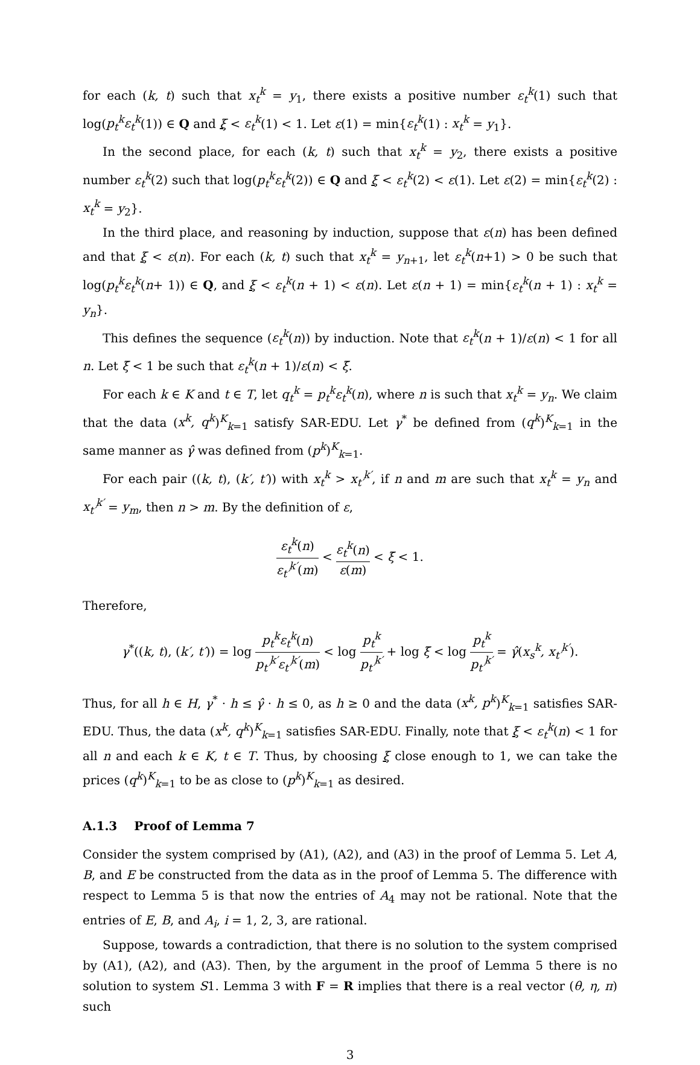for each (k, t) such that x<sub>t</sub><sup>k</sup> = y<sub>1</sub>, there exists a positive number ε<sub>t</sub><sup>k</sup>(1) such that log(p<sub>t</sub><sup>k</sup>ε<sub>t</sub><sup>k</sup>(1)) ∈ Q and ξ < ε<sub>t</sub><sup>k</sup>(1) < 1. Let ε(1) = min{ε<sub>t</sub><sup>k</sup>(1) : x<sub>t</sub><sup>k</sup> = y<sub>1</sub>}.
In the second place, for each (k, t) such that x<sub>t</sub><sup>k</sup> = y<sub>2</sub>, there exists a positive number ε<sub>t</sub><sup>k</sup>(2) such that log(p<sub>t</sub><sup>k</sup>ε<sub>t</sub><sup>k</sup>(2)) ∈ Q and ξ < ε<sub>t</sub><sup>k</sup>(2) < ε(1). Let ε(2) = min{ε<sub>t</sub><sup>k</sup>(2) : x<sub>t</sub><sup>k</sup> = y<sub>2</sub>}.
In the third place, and reasoning by induction, suppose that ε(n) has been defined and that ξ < ε(n). For each (k, t) such that x<sub>t</sub><sup>k</sup> = y<sub>n+1</sub>, let ε<sub>t</sub><sup>k</sup>(n+1) > 0 be such that log(p<sub>t</sub><sup>k</sup>ε<sub>t</sub><sup>k</sup>(n+ 1)) ∈ Q, and ξ < ε<sub>t</sub><sup>k</sup>(n + 1) < ε(n). Let ε(n + 1) = min{ε<sub>t</sub><sup>k</sup>(n + 1) : x<sub>t</sub><sup>k</sup> = y<sub>n</sub>}.
This defines the sequence (ε<sub>t</sub><sup>k</sup>(n)) by induction. Note that ε<sub>t</sub><sup>k</sup>(n + 1)/ε(n) < 1 for all n. Let ξ̄ < 1 be such that ε<sub>t</sub><sup>k</sup>(n + 1)/ε(n) < ξ̄.
For each k ∈ K and t ∈ T, let q<sub>t</sub><sup>k</sup> = p<sub>t</sub><sup>k</sup>ε<sub>t</sub><sup>k</sup>(n), where n is such that x<sub>t</sub><sup>k</sup> = y<sub>n</sub>. We claim that the data (x<sup>k</sup>, q<sup>k</sup>)<sup>K</sup><sub>k=1</sub> satisfy SAR-EDU. Let γ<sup>*</sup> be defined from (q<sup>k</sup>)<sup>K</sup><sub>k=1</sub> in the same manner as γ̂ was defined from (p<sup>k</sup>)<sup>K</sup><sub>k=1</sub>.
For each pair ((k, t), (k′, t′)) with x<sub>t</sub><sup>k</sup> > x<sub>t′</sub><sup>k′</sup>, if n and m are such that x<sub>t</sub><sup>k</sup> = y<sub>n</sub> and x<sub>t′</sub><sup>k′</sup> = y<sub>m</sub>, then n > m. By the definition of ε,
ε<sub>t</sub><sup>k</sup>(n) ε<sub>t′</sub><sup>k′</sup>(m) < ε<sub>t</sub><sup>k</sup>(n) ε(m) < ξ̄ < 1.
Therefore,
γ<sup>*</sup>((k, t), (k′, t′)) = log p<sub>t</sub><sup>k</sup>ε<sub>t</sub><sup>k</sup>(n) p<sub>t′</sub><sup>k′</sup>ε<sub>t′</sub><sup>k′</sup>(m) < log p<sub>t</sub><sup>k</sup> p<sub>t′</sub><sup>k′</sup> + log ξ̄ < log p<sub>t</sub><sup>k</sup> p<sub>t′</sub><sup>k′</sup> = γ̂(x<sub>s</sub><sup>k</sup>, x<sub>t′</sub><sup>k′</sup>).
Thus, for all h ∈ H, γ<sup>*</sup> · h ≤ γ̂ · h ≤ 0, as h ≥ 0 and the data (x<sup>k</sup>, p<sup>k</sup>)<sup>K</sup><sub>k=1</sub> satisfies SAR-EDU. Thus, the data (x<sup>k</sup>, q<sup>k</sup>)<sup>K</sup><sub>k=1</sub> satisfies SAR-EDU. Finally, note that ξ < ε<sub>t</sub><sup>k</sup>(n) < 1 for all n and each k ∈ K, t ∈ T. Thus, by choosing ξ close enough to 1, we can take the prices (q<sup>k</sup>)<sup>K</sup><sub>k=1</sub> to be as close to (p<sup>k</sup>)<sup>K</sup><sub>k=1</sub> as desired.
A.1.3 Proof of Lemma 7
Consider the system comprised by (A1), (A2), and (A3) in the proof of Lemma 5. Let A, B, and E be constructed from the data as in the proof of Lemma 5. The difference with respect to Lemma 5 is that now the entries of A<sub>4</sub> may not be rational. Note that the entries of E, B, and A<sub>i</sub>, i = 1, 2, 3, are rational.
Suppose, towards a contradiction, that there is no solution to the system comprised by (A1), (A2), and (A3). Then, by the argument in the proof of Lemma 5 there is no solution to system S1. Lemma 3 with F = R implies that there is a real vector (θ, η, π) such
3